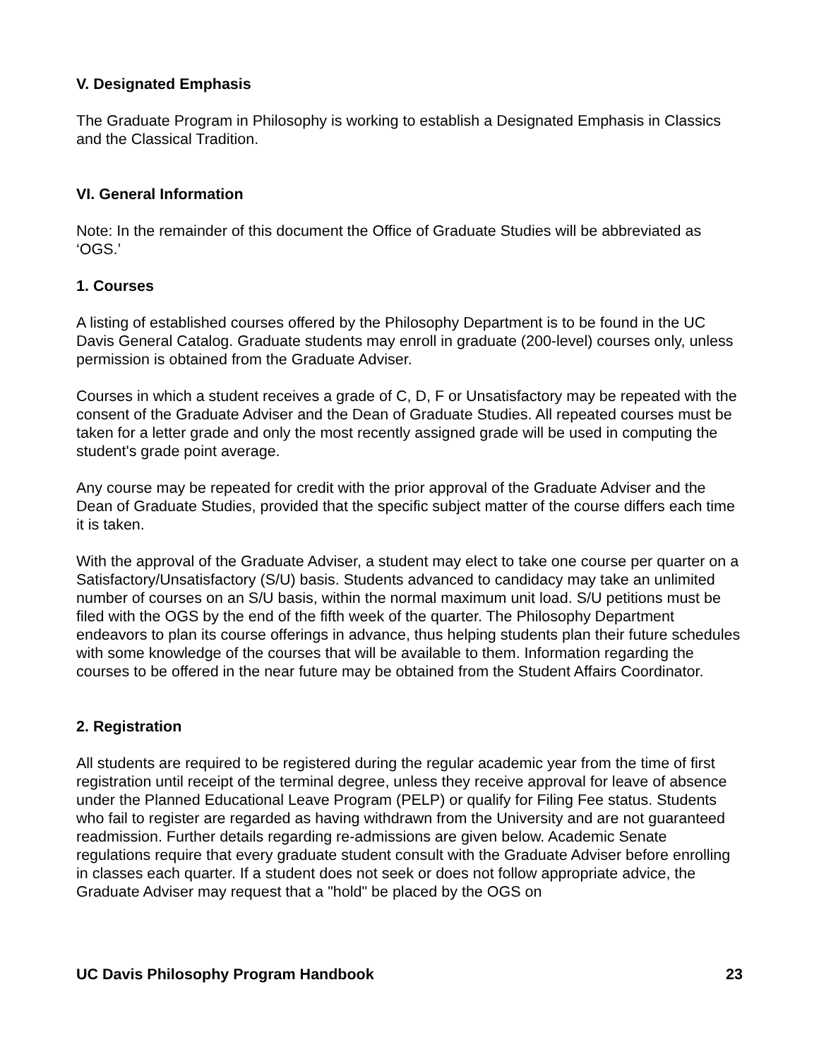V. Designated Emphasis
The Graduate Program in Philosophy is working to establish a Designated Emphasis in Classics and the Classical Tradition.
VI. General Information
Note: In the remainder of this document the Office of Graduate Studies will be abbreviated as ‘OGS.’
1. Courses
A listing of established courses offered by the Philosophy Department is to be found in the UC Davis General Catalog. Graduate students may enroll in graduate (200-level) courses only, unless permission is obtained from the Graduate Adviser.
Courses in which a student receives a grade of C, D, F or Unsatisfactory may be repeated with the consent of the Graduate Adviser and the Dean of Graduate Studies. All repeated courses must be taken for a letter grade and only the most recently assigned grade will be used in computing the student's grade point average.
Any course may be repeated for credit with the prior approval of the Graduate Adviser and the Dean of Graduate Studies, provided that the specific subject matter of the course differs each time it is taken.
With the approval of the Graduate Adviser, a student may elect to take one course per quarter on a Satisfactory/Unsatisfactory (S/U) basis. Students advanced to candidacy may take an unlimited number of courses on an S/U basis, within the normal maximum unit load. S/U petitions must be filed with the OGS by the end of the fifth week of the quarter. The Philosophy Department endeavors to plan its course offerings in advance, thus helping students plan their future schedules with some knowledge of the courses that will be available to them. Information regarding the courses to be offered in the near future may be obtained from the Student Affairs Coordinator.
2. Registration
All students are required to be registered during the regular academic year from the time of first registration until receipt of the terminal degree, unless they receive approval for leave of absence under the Planned Educational Leave Program (PELP) or qualify for Filing Fee status. Students who fail to register are regarded as having withdrawn from the University and are not guaranteed readmission. Further details regarding re-admissions are given below. Academic Senate regulations require that every graduate student consult with the Graduate Adviser before enrolling in classes each quarter. If a student does not seek or does not follow appropriate advice, the Graduate Adviser may request that a "hold" be placed by the OGS on
UC Davis Philosophy Program Handbook 23